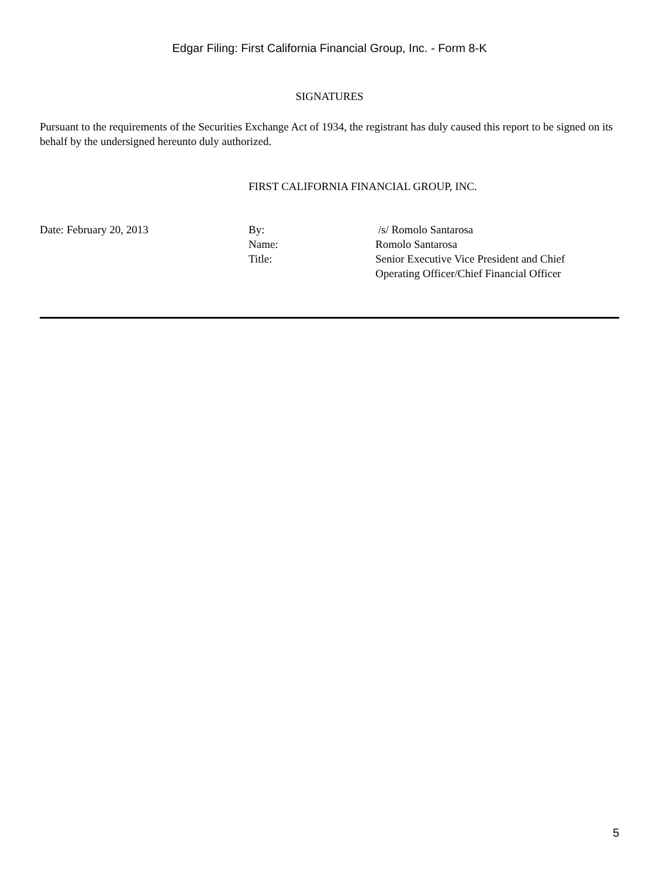Edgar Filing: First California Financial Group, Inc. - Form 8-K
SIGNATURES
Pursuant to the requirements of the Securities Exchange Act of 1934, the registrant has duly caused this report to be signed on its behalf by the undersigned hereunto duly authorized.
FIRST CALIFORNIA FINANCIAL GROUP, INC.
| Date: February 20, 2013 | By: | /s/ Romolo Santarosa |
| | Name: | Romolo Santarosa |
| | Title: | Senior Executive Vice President and Chief Operating Officer/Chief Financial Officer |
5